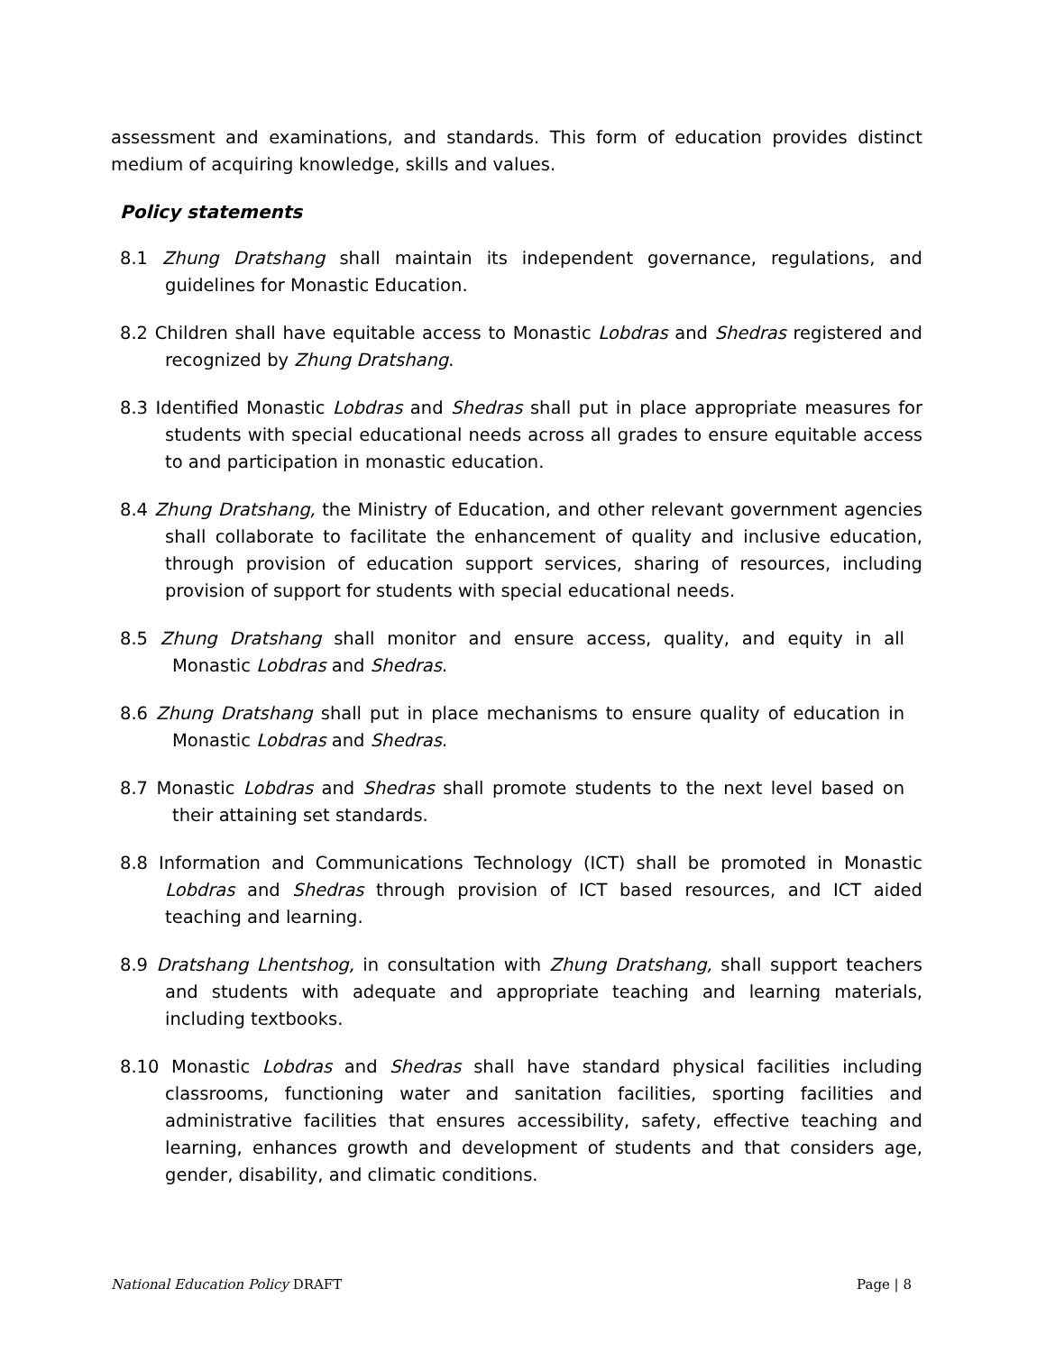assessment and examinations, and standards. This form of education provides distinct medium of acquiring knowledge, skills and values.
Policy statements
8.1 Zhung Dratshang shall maintain its independent governance, regulations, and guidelines for Monastic Education.
8.2 Children shall have equitable access to Monastic Lobdras and Shedras registered and recognized by Zhung Dratshang.
8.3 Identified Monastic Lobdras and Shedras shall put in place appropriate measures for students with special educational needs across all grades to ensure equitable access to and participation in monastic education.
8.4 Zhung Dratshang, the Ministry of Education, and other relevant government agencies shall collaborate to facilitate the enhancement of quality and inclusive education, through provision of education support services, sharing of resources, including provision of support for students with special educational needs.
8.5 Zhung Dratshang shall monitor and ensure access, quality, and equity in all Monastic Lobdras and Shedras.
8.6 Zhung Dratshang shall put in place mechanisms to ensure quality of education in Monastic Lobdras and Shedras.
8.7 Monastic Lobdras and Shedras shall promote students to the next level based on their attaining set standards.
8.8 Information and Communications Technology (ICT) shall be promoted in Monastic Lobdras and Shedras through provision of ICT based resources, and ICT aided teaching and learning.
8.9 Dratshang Lhentshog, in consultation with Zhung Dratshang, shall support teachers and students with adequate and appropriate teaching and learning materials, including textbooks.
8.10 Monastic Lobdras and Shedras shall have standard physical facilities including classrooms, functioning water and sanitation facilities, sporting facilities and administrative facilities that ensures accessibility, safety, effective teaching and learning, enhances growth and development of students and that considers age, gender, disability, and climatic conditions.
National Education Policy DRAFT Page | 8